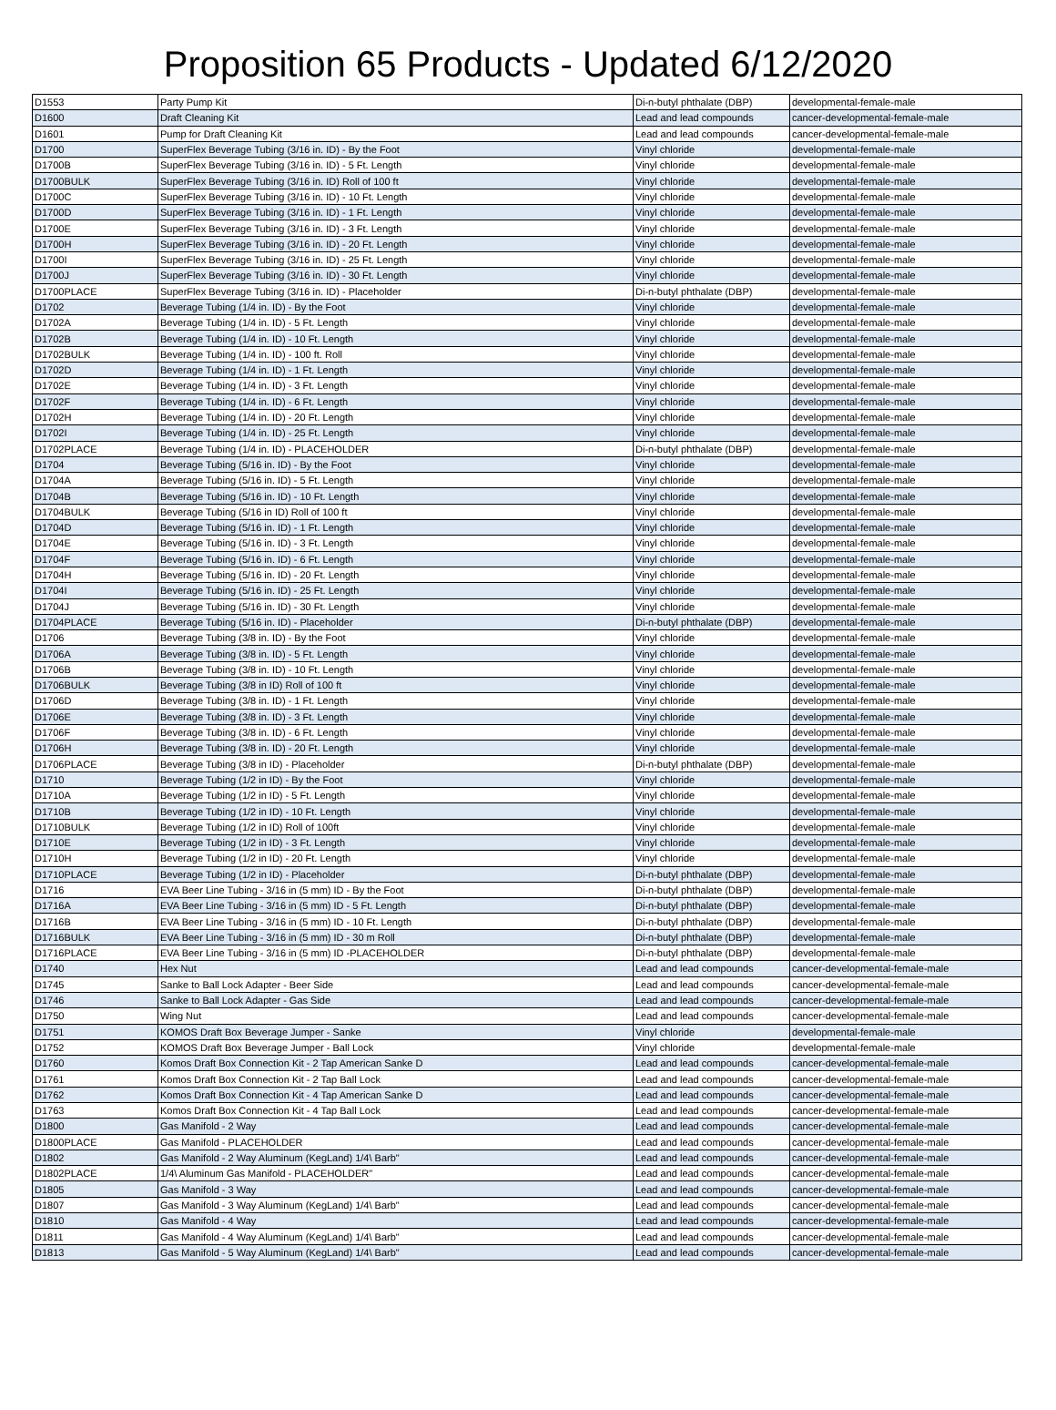Proposition 65 Products - Updated 6/12/2020
| D1553 | Party Pump Kit | Di-n-butyl phthalate (DBP) | developmental-female-male |
| D1600 | Draft Cleaning Kit | Lead and lead compounds | cancer-developmental-female-male |
| D1601 | Pump for Draft Cleaning Kit | Lead and lead compounds | cancer-developmental-female-male |
| D1700 | SuperFlex Beverage Tubing (3/16 in. ID) - By the Foot | Vinyl chloride | developmental-female-male |
| D1700B | SuperFlex Beverage Tubing (3/16 in. ID) - 5 Ft. Length | Vinyl chloride | developmental-female-male |
| D1700BULK | SuperFlex Beverage Tubing (3/16 in. ID) Roll of 100 ft | Vinyl chloride | developmental-female-male |
| D1700C | SuperFlex Beverage Tubing (3/16 in. ID) - 10 Ft. Length | Vinyl chloride | developmental-female-male |
| D1700D | SuperFlex Beverage Tubing (3/16 in. ID) - 1 Ft. Length | Vinyl chloride | developmental-female-male |
| D1700E | SuperFlex Beverage Tubing (3/16 in. ID) - 3 Ft. Length | Vinyl chloride | developmental-female-male |
| D1700H | SuperFlex Beverage Tubing (3/16 in. ID) - 20 Ft. Length | Vinyl chloride | developmental-female-male |
| D1700I | SuperFlex Beverage Tubing (3/16 in. ID) - 25 Ft. Length | Vinyl chloride | developmental-female-male |
| D1700J | SuperFlex Beverage Tubing (3/16 in. ID) - 30 Ft. Length | Vinyl chloride | developmental-female-male |
| D1700PLACE | SuperFlex Beverage Tubing (3/16 in. ID) - Placeholder | Di-n-butyl phthalate (DBP) | developmental-female-male |
| D1702 | Beverage Tubing (1/4 in. ID) - By the Foot | Vinyl chloride | developmental-female-male |
| D1702A | Beverage Tubing (1/4 in. ID) - 5 Ft. Length | Vinyl chloride | developmental-female-male |
| D1702B | Beverage Tubing (1/4 in. ID) - 10 Ft. Length | Vinyl chloride | developmental-female-male |
| D1702BULK | Beverage Tubing (1/4 in. ID) - 100 ft. Roll | Vinyl chloride | developmental-female-male |
| D1702D | Beverage Tubing (1/4 in. ID) - 1 Ft. Length | Vinyl chloride | developmental-female-male |
| D1702E | Beverage Tubing (1/4 in. ID) - 3 Ft. Length | Vinyl chloride | developmental-female-male |
| D1702F | Beverage Tubing (1/4 in. ID) - 6 Ft. Length | Vinyl chloride | developmental-female-male |
| D1702H | Beverage Tubing (1/4 in. ID) - 20 Ft. Length | Vinyl chloride | developmental-female-male |
| D1702I | Beverage Tubing (1/4 in. ID) - 25 Ft. Length | Vinyl chloride | developmental-female-male |
| D1702PLACE | Beverage Tubing (1/4 in. ID) - PLACEHOLDER | Di-n-butyl phthalate (DBP) | developmental-female-male |
| D1704 | Beverage Tubing (5/16 in. ID) - By the Foot | Vinyl chloride | developmental-female-male |
| D1704A | Beverage Tubing (5/16 in. ID) - 5 Ft. Length | Vinyl chloride | developmental-female-male |
| D1704B | Beverage Tubing (5/16 in. ID) - 10 Ft. Length | Vinyl chloride | developmental-female-male |
| D1704BULK | Beverage Tubing (5/16 in ID) Roll of 100 ft | Vinyl chloride | developmental-female-male |
| D1704D | Beverage Tubing (5/16 in. ID) - 1 Ft. Length | Vinyl chloride | developmental-female-male |
| D1704E | Beverage Tubing (5/16 in. ID) - 3 Ft. Length | Vinyl chloride | developmental-female-male |
| D1704F | Beverage Tubing (5/16 in. ID) - 6 Ft. Length | Vinyl chloride | developmental-female-male |
| D1704H | Beverage Tubing (5/16 in. ID) - 20 Ft. Length | Vinyl chloride | developmental-female-male |
| D1704I | Beverage Tubing (5/16 in. ID) - 25 Ft. Length | Vinyl chloride | developmental-female-male |
| D1704J | Beverage Tubing (5/16 in. ID) - 30 Ft. Length | Vinyl chloride | developmental-female-male |
| D1704PLACE | Beverage Tubing (5/16 in. ID) - Placeholder | Di-n-butyl phthalate (DBP) | developmental-female-male |
| D1706 | Beverage Tubing (3/8 in. ID) - By the Foot | Vinyl chloride | developmental-female-male |
| D1706A | Beverage Tubing (3/8 in. ID) - 5 Ft. Length | Vinyl chloride | developmental-female-male |
| D1706B | Beverage Tubing (3/8 in. ID) - 10 Ft. Length | Vinyl chloride | developmental-female-male |
| D1706BULK | Beverage Tubing (3/8 in ID) Roll of 100 ft | Vinyl chloride | developmental-female-male |
| D1706D | Beverage Tubing (3/8 in. ID) - 1 Ft. Length | Vinyl chloride | developmental-female-male |
| D1706E | Beverage Tubing (3/8 in. ID) - 3 Ft. Length | Vinyl chloride | developmental-female-male |
| D1706F | Beverage Tubing (3/8 in. ID) - 6 Ft. Length | Vinyl chloride | developmental-female-male |
| D1706H | Beverage Tubing (3/8 in. ID) - 20 Ft. Length | Vinyl chloride | developmental-female-male |
| D1706PLACE | Beverage Tubing (3/8 in ID) - Placeholder | Di-n-butyl phthalate (DBP) | developmental-female-male |
| D1710 | Beverage Tubing (1/2 in ID) - By the Foot | Vinyl chloride | developmental-female-male |
| D1710A | Beverage Tubing (1/2 in ID) - 5 Ft. Length | Vinyl chloride | developmental-female-male |
| D1710B | Beverage Tubing (1/2 in ID) - 10 Ft. Length | Vinyl chloride | developmental-female-male |
| D1710BULK | Beverage Tubing (1/2 in ID) Roll of 100ft | Vinyl chloride | developmental-female-male |
| D1710E | Beverage Tubing (1/2 in ID) - 3 Ft. Length | Vinyl chloride | developmental-female-male |
| D1710H | Beverage Tubing (1/2 in ID) - 20 Ft. Length | Vinyl chloride | developmental-female-male |
| D1710PLACE | Beverage Tubing (1/2 in ID) - Placeholder | Di-n-butyl phthalate (DBP) | developmental-female-male |
| D1716 | EVA Beer Line Tubing - 3/16 in (5 mm) ID - By the Foot | Di-n-butyl phthalate (DBP) | developmental-female-male |
| D1716A | EVA Beer Line Tubing - 3/16 in (5 mm) ID - 5 Ft. Length | Di-n-butyl phthalate (DBP) | developmental-female-male |
| D1716B | EVA Beer Line Tubing - 3/16 in (5 mm) ID - 10 Ft. Length | Di-n-butyl phthalate (DBP) | developmental-female-male |
| D1716BULK | EVA Beer Line Tubing - 3/16 in (5 mm) ID - 30 m Roll | Di-n-butyl phthalate (DBP) | developmental-female-male |
| D1716PLACE | EVA Beer Line Tubing - 3/16 in (5 mm) ID -PLACEHOLDER | Di-n-butyl phthalate (DBP) | developmental-female-male |
| D1740 | Hex Nut | Lead and lead compounds | cancer-developmental-female-male |
| D1745 | Sanke to Ball Lock Adapter - Beer Side | Lead and lead compounds | cancer-developmental-female-male |
| D1746 | Sanke to Ball Lock Adapter - Gas Side | Lead and lead compounds | cancer-developmental-female-male |
| D1750 | Wing Nut | Lead and lead compounds | cancer-developmental-female-male |
| D1751 | KOMOS Draft Box Beverage Jumper - Sanke | Vinyl chloride | developmental-female-male |
| D1752 | KOMOS Draft Box Beverage Jumper - Ball Lock | Vinyl chloride | developmental-female-male |
| D1760 | Komos Draft Box Connection Kit - 2 Tap American Sanke D | Lead and lead compounds | cancer-developmental-female-male |
| D1761 | Komos Draft Box Connection Kit - 2 Tap Ball Lock | Lead and lead compounds | cancer-developmental-female-male |
| D1762 | Komos Draft Box Connection Kit - 4 Tap American Sanke D | Lead and lead compounds | cancer-developmental-female-male |
| D1763 | Komos Draft Box Connection Kit - 4 Tap Ball Lock | Lead and lead compounds | cancer-developmental-female-male |
| D1800 | Gas Manifold - 2 Way | Lead and lead compounds | cancer-developmental-female-male |
| D1800PLACE | Gas Manifold - PLACEHOLDER | Lead and lead compounds | cancer-developmental-female-male |
| D1802 | Gas Manifold - 2 Way Aluminum (KegLand) 1/4\ Barb" | Lead and lead compounds | cancer-developmental-female-male |
| D1802PLACE | 1/4\ Aluminum Gas Manifold - PLACEHOLDER" | Lead and lead compounds | cancer-developmental-female-male |
| D1805 | Gas Manifold - 3 Way | Lead and lead compounds | cancer-developmental-female-male |
| D1807 | Gas Manifold - 3 Way Aluminum (KegLand) 1/4\ Barb" | Lead and lead compounds | cancer-developmental-female-male |
| D1810 | Gas Manifold - 4 Way | Lead and lead compounds | cancer-developmental-female-male |
| D1811 | Gas Manifold - 4 Way Aluminum (KegLand) 1/4\ Barb" | Lead and lead compounds | cancer-developmental-female-male |
| D1813 | Gas Manifold - 5 Way Aluminum (KegLand) 1/4\ Barb" | Lead and lead compounds | cancer-developmental-female-male |